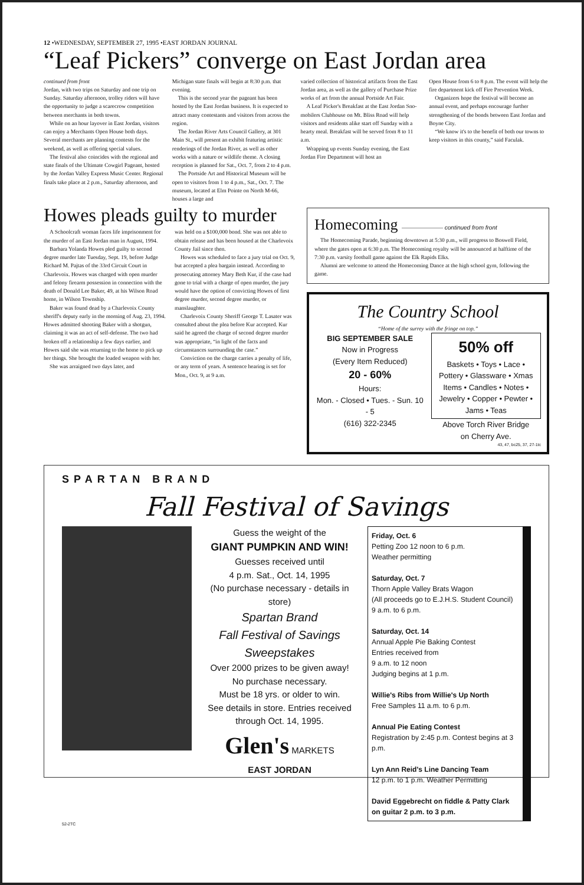12 •WEDNESDAY, SEPTEMBER 27, 1995 •EAST JORDAN JOURNAL
“Leaf Pickers” converge on East Jordan area
continued from front
Jordan, with two trips on Saturday and one trip on Sunday. Saturday afternoon, trolley riders will have the opportunity to judge a scarecrow competition between merchants in both towns.
While on an hour layover in East Jordan, visitors can enjoy a Merchants Open House both days. Several merchants are planning contests for the weekend, as well as offering special values.
The festival also coincides with the regional and state finals of the Ultimate Cowgirl Pageant, hosted by the Jordan Valley Express Music Center. Regional finals take place at 2 p.m., Saturday afternoon, and
Michigan state finals will begin at 8:30 p.m. that evening.
This is the second year the pageant has been hosted by the East Jordan business. It is expected to attract many contestants and visitors from across the region.
The Jordan River Arts Council Gallery, at 301 Main St., will present an exhibit featuring artistic renderings of the Jordan River, as well as other works with a nature or wildlife theme. A closing reception is planned for Sat., Oct. 7, from 2 to 4 p.m.
The Portside Art and Historical Museum will be open to visitors from 1 to 4 p.m., Sat., Oct. 7. The museum, located at Elm Pointe on North M-66, houses a large and
varied collection of historical artifacts from the East Jordan area, as well as the gallery of Purchase Prize works of art from the annual Portside Art Fair.
A Leaf Picker's Breakfast at the East Jordan Sno-mobilers Clubhouse on Mt. Bliss Road will help visitors and residents alike start off Sunday with a hearty meal. Breakfast will be served from 8 to 11 a.m.
Wrapping up events Sunday evening, the East Jordan Fire Department will host an
Open House from 6 to 8 p.m. The event will help the fire department kick off Fire Prevention Week.
Organizers hope the festival will become an annual event, and perhaps encourage further strengthening of the bonds between East Jordan and Boyne City.
“We know it's to the benefit of both our towns to keep visitors in this county,” said Faculak.
Howes pleads guilty to murder
A Schoolcraft woman faces life imprisonment for the murder of an East Jordan man in August, 1994.
Barbara Yolanda Howes pled guilty to second degree murder late Tuesday, Sept. 19, before Judge Richard M. Pajtas of the 33rd Circuit Court in Charlevoix. Howes was charged with open murder and felony firearm possession in connection with the death of Donald Lee Baker, 49, at his Wilson Road home, in Wilson Township.
Baker was found dead by a Charlevoix County sheriff's deputy early in the morning of Aug. 23, 1994. Howes admitted shooting Baker with a shotgun, claiming it was an act of self-defense. The two had broken off a relationship a few days earlier, and Howes said she was returning to the home to pick up her things. She brought the loaded weapon with her.
She was arraigned two days later, and
was held on a $100,000 bond. She was not able to obtain release and has been housed at the Charlevoix County Jail since then.
Howes was scheduled to face a jury trial on Oct. 9, but accepted a plea bargain instead. According to prosecuting attorney Mary Beth Kur, if the case had gone to trial with a charge of open murder, the jury would have the option of convicting Howes of first degree murder, second degree murder, or manslaughter.
Charlevoix County Sheriff George T. Lasater was consulted about the plea before Kur accepted. Kur said he agreed the charge of second degree murder was appropriate, “in light of the facts and circumstances surrounding the case.”
Conviction on the charge carries a penalty of life, or any term of years. A sentence hearing is set for Mon., Oct. 9, at 9 a.m.
Homecoming ——————— continued from front
The Homecoming Parade, beginning downtown at 5:30 p.m., will progress to Boswell Field, where the gates open at 6:30 p.m. The Homecoming royalty will be announced at halftime of the 7:30 p.m. varsity football game against the Elk Rapids Elks.
Alumni are welcome to attend the Homecoming Dance at the high school gym, following the game.
The Country School
“Home of the surrey with the fringe on top.”
BIG SEPTEMBER SALE
Now in Progress
(Every Item Reduced)
20 - 60%
Hours:
Mon. - Closed • Tues. - Sun. 10 - 5
(616) 322-2345
50% off
Baskets • Toys • Lace • Pottery • Glassware • Xmas Items • Candles • Notes • Jewelry • Copper • Pewter • Jams • Teas
Above Torch River Bridge
on Cherry Ave.
43, 47, bc25, 37, 27-1tc
SPARTAN BRAND
Fall Festival of Savings
Guess the weight of the
GIANT PUMPKIN AND WIN!
Guesses received until
4 p.m. Sat., Oct. 14, 1995
(No purchase necessary - details in store)
Spartan Brand
Fall Festival of Savings
Sweepstakes
Over 2000 prizes to be given away!
No purchase necessary.
Must be 18 yrs. or older to win.
See details in store. Entries received through Oct. 14, 1995.
Glen's MARKETS
EAST JORDAN
Friday, Oct. 6
Petting Zoo 12 noon to 6 p.m.
Weather permitting
Saturday, Oct. 7
Thorn Apple Valley Brats Wagon
(All proceeds go to E.J.H.S. Student Council)
9 a.m. to 6 p.m.
Saturday, Oct. 14
Annual Apple Pie Baking Contest
Entries received from
9 a.m. to 12 noon
Judging begins at 1 p.m.
Willie's Ribs from Willie's Up North
Free Samples 11 a.m. to 6 p.m.
Annual Pie Eating Contest
Registration by 2:45 p.m. Contest begins at 3 p.m.
Lyn Ann Reid's Line Dancing Team
12 p.m. to 1 p.m. Weather Permitting
David Eggebrecht on fiddle & Patty Clark on guitar 2 p.m. to 3 p.m.
52-2TC